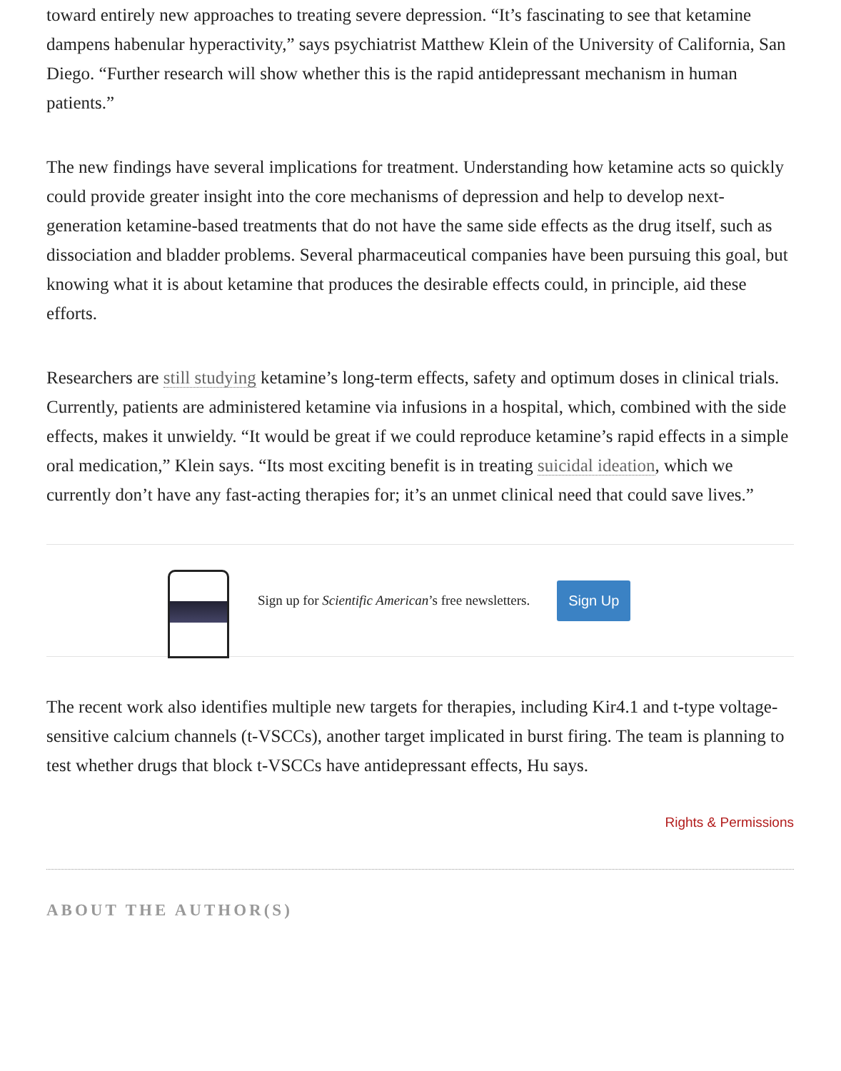toward entirely new approaches to treating severe depression. “It’s fascinating to see that ketamine dampens habenular hyperactivity,” says psychiatrist Matthew Klein of the University of California, San Diego. “Further research will show whether this is the rapid antidepressant mechanism in human patients.”
The new findings have several implications for treatment. Understanding how ketamine acts so quickly could provide greater insight into the core mechanisms of depression and help to develop next-generation ketamine-based treatments that do not have the same side effects as the drug itself, such as dissociation and bladder problems. Several pharmaceutical companies have been pursuing this goal, but knowing what it is about ketamine that produces the desirable effects could, in principle, aid these efforts.
Researchers are still studying ketamine’s long-term effects, safety and optimum doses in clinical trials. Currently, patients are administered ketamine via infusions in a hospital, which, combined with the side effects, makes it unwieldy. “It would be great if we could reproduce ketamine’s rapid effects in a simple oral medication,” Klein says. “Its most exciting benefit is in treating suicidal ideation, which we currently don’t have any fast-acting therapies for; it’s an unmet clinical need that could save lives.”
Sign up for Scientific American’s free newsletters. Sign Up
The recent work also identifies multiple new targets for therapies, including Kir4.1 and t-type voltage-sensitive calcium channels (t-VSCCs), another target implicated in burst firing. The team is planning to test whether drugs that block t-VSCCs have antidepressant effects, Hu says.
Rights & Permissions
ABOUT THE AUTHOR(S)